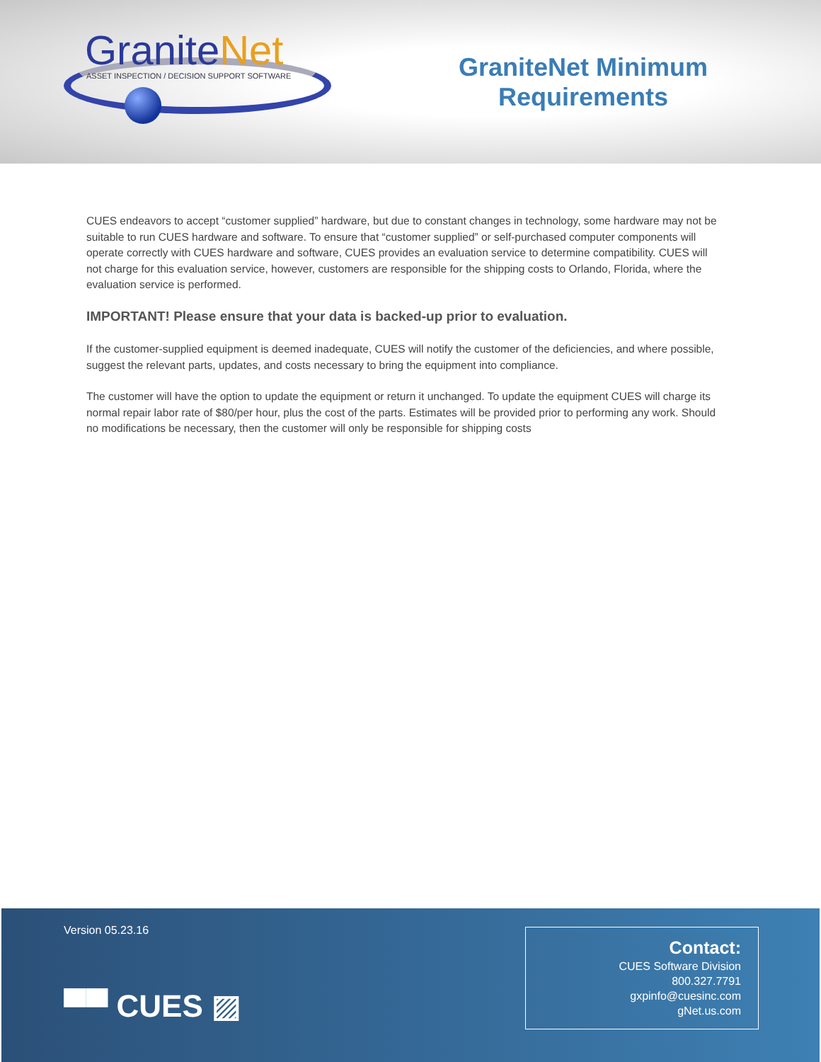GraniteNet
ASSET INSPECTION / DECISION SUPPORT SOFTWARE
GraniteNet Minimum
Requirements
CUES endeavors to accept “customer supplied” hardware, but due to constant changes in technology, some hardware may not be suitable to run CUES hardware and software. To ensure that “customer supplied” or self-purchased computer components will operate correctly with CUES hardware and software, CUES provides an evaluation service to determine compatibility. CUES will not charge for this evaluation service, however, customers are responsible for the shipping costs to Orlando, Florida, where the evaluation service is performed.
IMPORTANT! Please ensure that your data is backed-up prior to evaluation.
If the customer-supplied equipment is deemed inadequate, CUES will notify the customer of the deficiencies, and where possible, suggest the relevant parts, updates, and costs necessary to bring the equipment into compliance.
The customer will have the option to update the equipment or return it unchanged. To update the equipment CUES will charge its normal repair labor rate of $80/per hour, plus the cost of the parts. Estimates will be provided prior to performing any work. Should no modifications be necessary, then the customer will only be responsible for shipping costs
Version 05.23.16
▀▀ CUES ▨
Contact:
CUES Software Division
800.327.7791
gxpinfo@cuesinc.com
gNet.us.com